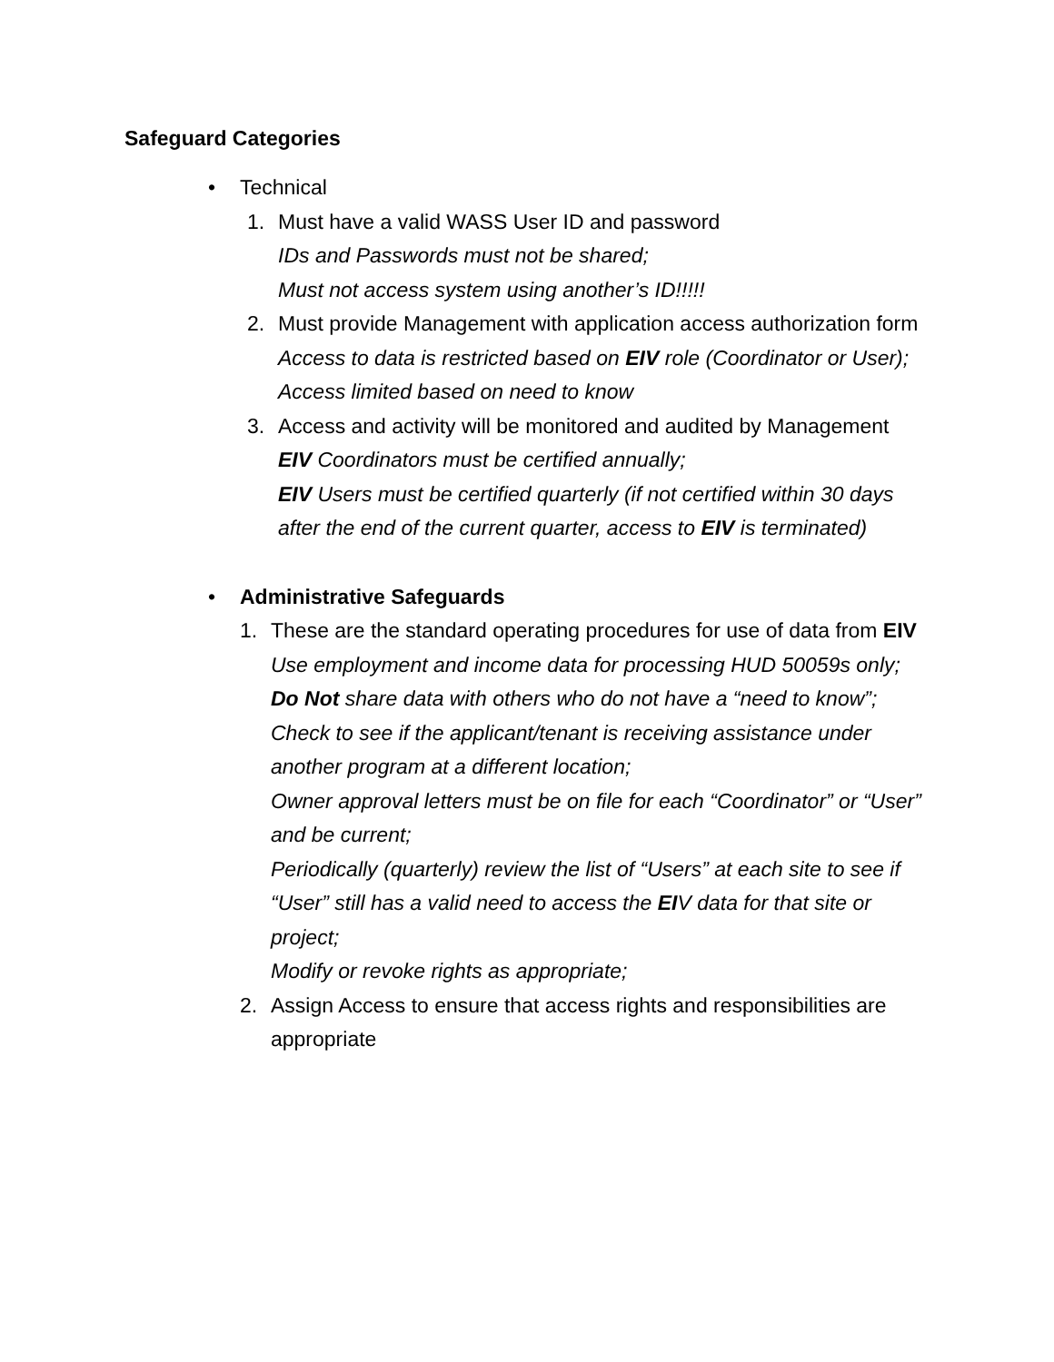Safeguard Categories
• Technical
1. Must have a valid WASS User ID and password
IDs and Passwords must not be shared;
Must not access system using another’s ID!!!!!
2. Must provide Management with application access authorization form
Access to data is restricted based on EIV role (Coordinator or User);
Access limited based on need to know
3. Access and activity will be monitored and audited by Management
EIV Coordinators must be certified annually;
EIV Users must be certified quarterly (if not certified within 30 days after the end of the current quarter, access to EIV is terminated)
• Administrative Safeguards
1. These are the standard operating procedures for use of data from EIV
Use employment and income data for processing HUD 50059s only;
Do Not share data with others who do not have a “need to know”;
Check to see if the applicant/tenant is receiving assistance under another program at a different location;
Owner approval letters must be on file for each “Coordinator” or “User” and be current;
Periodically (quarterly) review the list of “Users” at each site to see if “User” still has a valid need to access the EIV data for that site or project;
Modify or revoke rights as appropriate;
2. Assign Access to ensure that access rights and responsibilities are appropriate